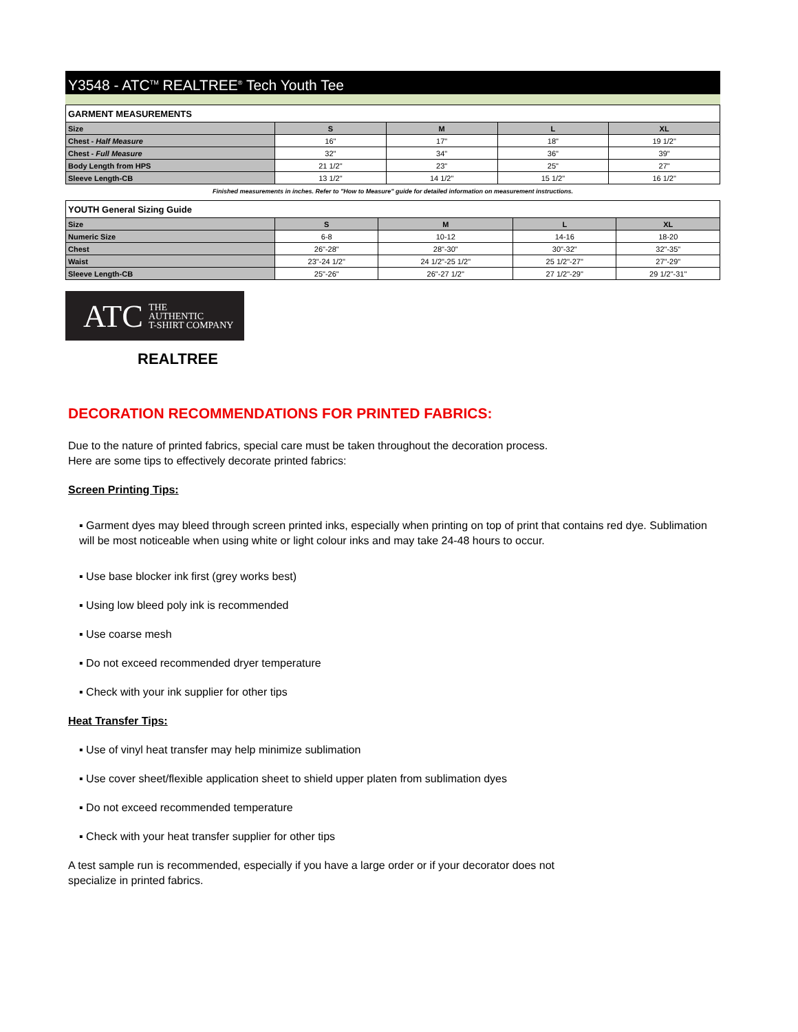Y3548 - ATC<sup>TM</sup> REALTREE<sup>®</sup> Tech Youth Tee
| GARMENT MEASUREMENTS | | | | |
| --- | --- | --- | --- | --- |
| Size | S | M | L | XL |
| Chest - Half Measure | 16" | 17" | 18" | 19 1/2" |
| Chest - Full Measure | 32" | 34" | 36" | 39" |
| Body Length from HPS | 21 1/2" | 23" | 25" | 27" |
| Sleeve Length-CB | 13 1/2" | 14 1/2" | 15 1/2" | 16 1/2" |
Finished measurements in inches. Refer to "How to Measure" guide for detailed information on measurement instructions.
| YOUTH General Sizing Guide | | | | |
| --- | --- | --- | --- | --- |
| Size | S | M | L | XL |
| Numeric Size | 6-8 | 10-12 | 14-16 | 18-20 |
| Chest | 26"-28" | 28"-30" | 30"-32" | 32"-35" |
| Waist | 23"-24 1/2" | 24 1/2"-25 1/2" | 25 1/2"-27" | 27"-29" |
| Sleeve Length-CB | 25"-26" | 26"-27 1/2" | 27 1/2"-29" | 29 1/2"-31" |
ATC THE
AUTHENTIC
T-SHIRT COMPANY
REALTREE
DECORATION RECOMMENDATIONS FOR PRINTED FABRICS:
Due to the nature of printed fabrics, special care must be taken throughout the decoration process.
Here are some tips to effectively decorate printed fabrics:
Screen Printing Tips:
▪ Garment dyes may bleed through screen printed inks, especially when printing on top of print that contains red dye. Sublimation will be most noticeable when using white or light colour inks and may take 24-48 hours to occur.
▪ Use base blocker ink first (grey works best)
▪ Using low bleed poly ink is recommended
▪ Use coarse mesh
▪ Do not exceed recommended dryer temperature
▪ Check with your ink supplier for other tips
Heat Transfer Tips:
▪ Use of vinyl heat transfer may help minimize sublimation
▪ Use cover sheet/flexible application sheet to shield upper platen from sublimation dyes
▪ Do not exceed recommended temperature
▪ Check with your heat transfer supplier for other tips
A test sample run is recommended, especially if you have a large order or if your decorator does not
specialize in printed fabrics.